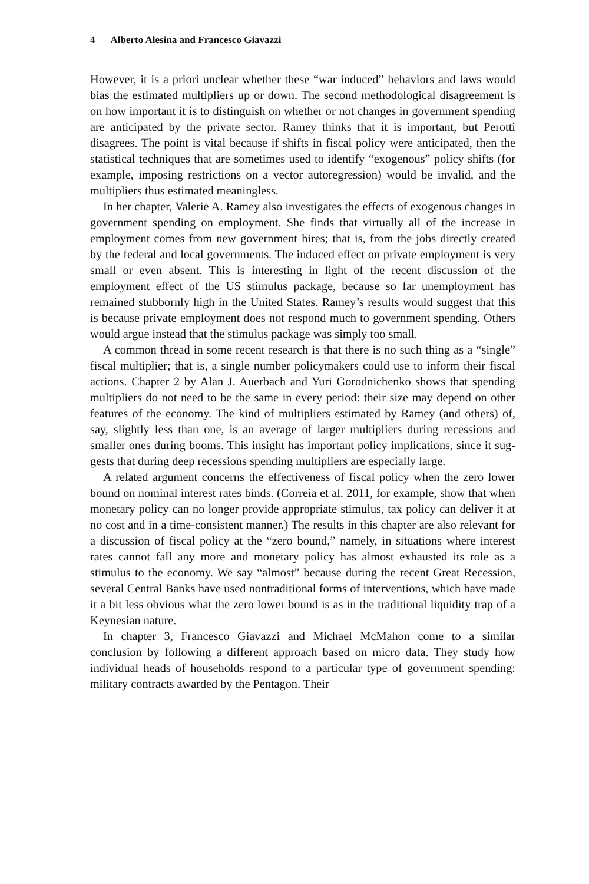4 Alberto Alesina and Francesco Giavazzi
However, it is a priori unclear whether these “war induced” behaviors and laws would bias the estimated multipliers up or down. The second method­ological disagreement is on how important it is to distinguish on whether or not changes in government spending are anticipated by the private sector. Ramey thinks that it is important, but Perotti disagrees. The point is vital because if shifts in fiscal policy were anticipated, then the statistical tech­niques that are sometimes used to identify “exogenous” policy shifts (for example, imposing restrictions on a vector autoregression) would be invalid, and the multipliers thus estimated meaningless.
In her chapter, Valerie A. Ramey also investigates the effects of exogenous changes in government spending on employment. She finds that virtually all of the increase in employment comes from new government hires; that is, from the jobs directly created by the federal and local governments. The induced effect on private employment is very small or even absent. This is interesting in light of the recent discussion of the employment effect of the US stimulus package, because so far unemployment has remained stub­bornly high in the United States. Ramey’s results would suggest that this is because private employment does not respond much to government spend­ing. Others would argue instead that the stimulus package was simply too small.
A common thread in some recent research is that there is no such thing as a “single” fiscal multiplier; that is, a single number policymakers could use to inform their fiscal actions. Chapter 2 by Alan J. Auerbach and Yuri Gorodnichenko shows that spending multipliers do not need to be the same in every period: their size may depend on other features of the economy. The kind of multipliers estimated by Ramey (and others) of, say, slightly less than one, is an average of larger multipliers during recessions and smaller ones during booms. This insight has important policy implications, since it sug­gests that during deep recessions spending multipliers are especially large.
A related argument concerns the effectiveness of fiscal policy when the zero lower bound on nominal interest rates binds. (Correia et al. 2011, for example, show that when monetary policy can no longer provide appropriate stimulus, tax policy can deliver it at no cost and in a time-consistent manner.) The results in this chapter are also relevant for a discussion of fiscal policy at the “zero bound,” namely, in situations where interest rates cannot fall any more and monetary policy has almost exhausted its role as a stimulus to the economy. We say “almost” because during the recent Great Reces­sion, several Central Banks have used nontraditional forms of interventions, which have made it a bit less obvious what the zero lower bound is as in the traditional liquidity trap of a Keynesian nature.
In chapter 3, Francesco Giavazzi and Michael McMahon come to a simi­lar conclusion by following a different approach based on micro data. They study how individual heads of households respond to a particular type of government spending: military contracts awarded by the Pentagon. Their